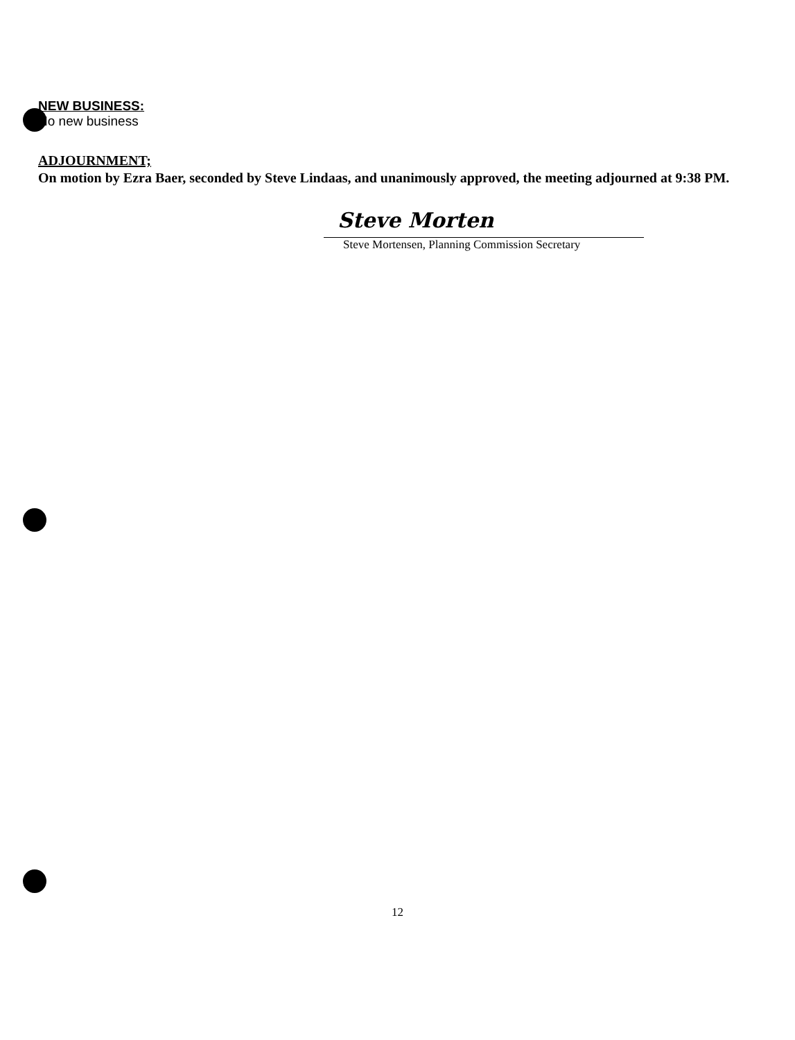NEW BUSINESS:
No new business
ADJOURNMENT;
On motion by Ezra Baer, seconded by Steve Lindaas, and unanimously approved, the meeting adjourned at 9:38 PM.
Steve Morten
Steve Mortensen, Planning Commission Secretary
12